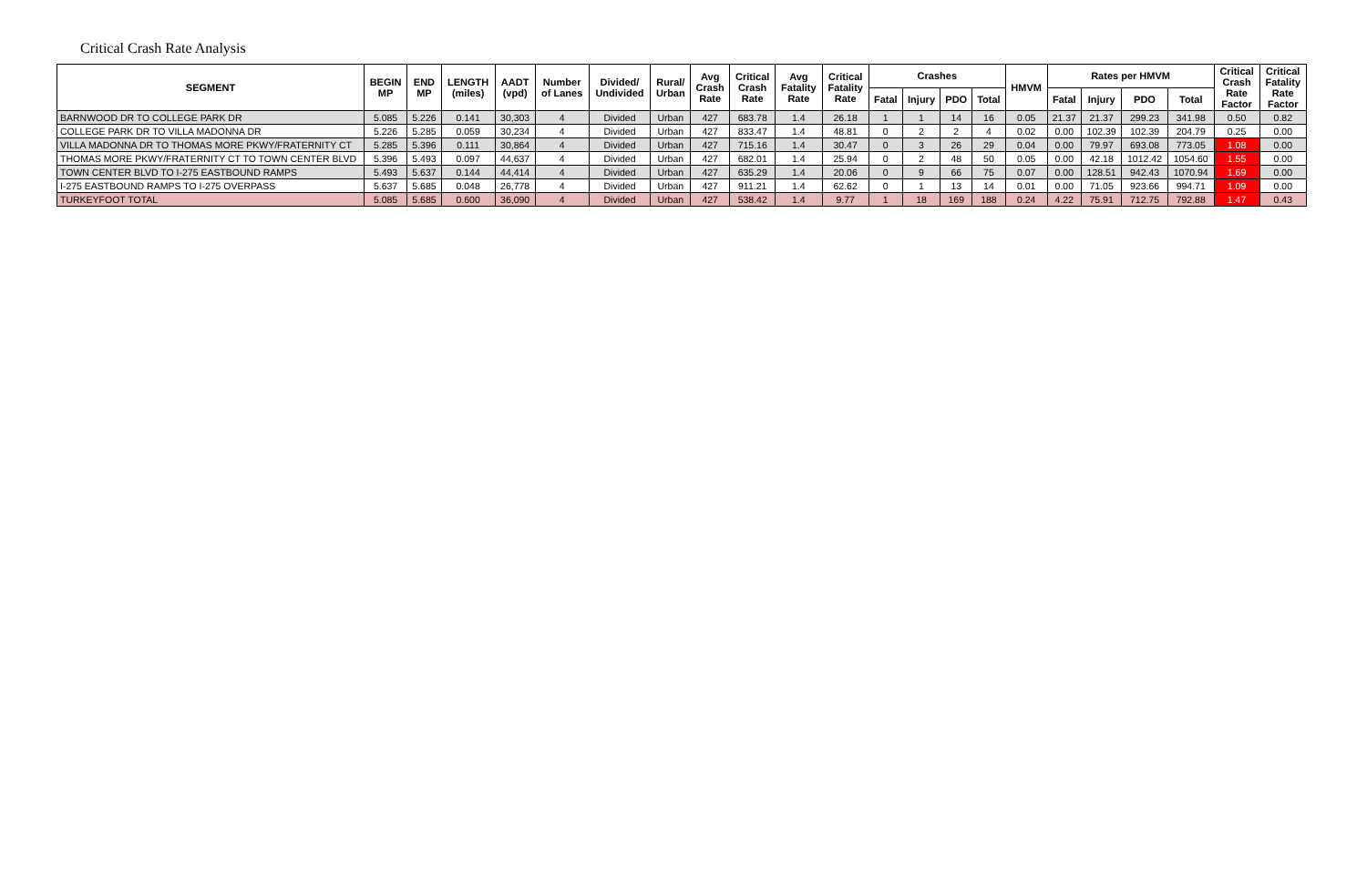Critical Crash Rate Analysis
| SEGMENT | BEGIN MP | END MP | LENGTH (miles) | AADT (vpd) | Number of Lanes | Divided/ Undivided | Rural/ Urban | Avg Crash Rate | Critical Crash Rate | Avg Fatality Rate | Critical Fatality Rate | Crashes | | | | HMVM | Rates per HMVM | | | | Critical Crash Rate Factor | Critical Fatality Rate Factor |
| --- | --- | --- | --- | --- | --- | --- | --- | --- | --- | --- | --- | --- | --- | --- | --- | --- | --- | --- | --- | --- | --- | --- |
| | | | | | | | | | | | | Fatal | Injury | PDO | Total | | Fatal | Injury | PDO | Total | | |
| BARNWOOD DR TO COLLEGE PARK DR | 5.085 | 5.226 | 0.141 | 30,303 | 4 | Divided | Urban | 427 | 683.78 | 1.4 | 26.18 | 1 | 1 | 14 | 16 | 0.05 | 21.37 | 21.37 | 299.23 | 341.98 | 0.50 | 0.82 |
| COLLEGE PARK DR TO VILLA MADONNA DR | 5.226 | 5.285 | 0.059 | 30,234 | 4 | Divided | Urban | 427 | 833.47 | 1.4 | 48.81 | 0 | 2 | 2 | 4 | 0.02 | 0.00 | 102.39 | 102.39 | 204.79 | 0.25 | 0.00 |
| VILLA MADONNA DR TO THOMAS MORE PKWY/FRATERNITY CT | 5.285 | 5.396 | 0.111 | 30,864 | 4 | Divided | Urban | 427 | 715.16 | 1.4 | 30.47 | 0 | 3 | 26 | 29 | 0.04 | 0.00 | 79.97 | 693.08 | 773.05 | 1.08 | 0.00 |
| THOMAS MORE PKWY/FRATERNITY CT TO TOWN CENTER BLVD | 5.396 | 5.493 | 0.097 | 44,637 | 4 | Divided | Urban | 427 | 682.01 | 1.4 | 25.94 | 0 | 2 | 48 | 50 | 0.05 | 0.00 | 42.18 | 1012.42 | 1054.60 | 1.55 | 0.00 |
| TOWN CENTER BLVD TO I-275 EASTBOUND RAMPS | 5.493 | 5.637 | 0.144 | 44,414 | 4 | Divided | Urban | 427 | 635.29 | 1.4 | 20.06 | 0 | 9 | 66 | 75 | 0.07 | 0.00 | 128.51 | 942.43 | 1070.94 | 1.69 | 0.00 |
| I-275 EASTBOUND RAMPS TO I-275 OVERPASS | 5.637 | 5.685 | 0.048 | 26,778 | 4 | Divided | Urban | 427 | 911.21 | 1.4 | 62.62 | 0 | 1 | 13 | 14 | 0.01 | 0.00 | 71.05 | 923.66 | 994.71 | 1.09 | 0.00 |
| TURKEYFOOT TOTAL | 5.085 | 5.685 | 0.600 | 36,090 | 4 | Divided | Urban | 427 | 538.42 | 1.4 | 9.77 | 1 | 18 | 169 | 188 | 0.24 | 4.22 | 75.91 | 712.75 | 792.88 | 1.47 | 0.43 |